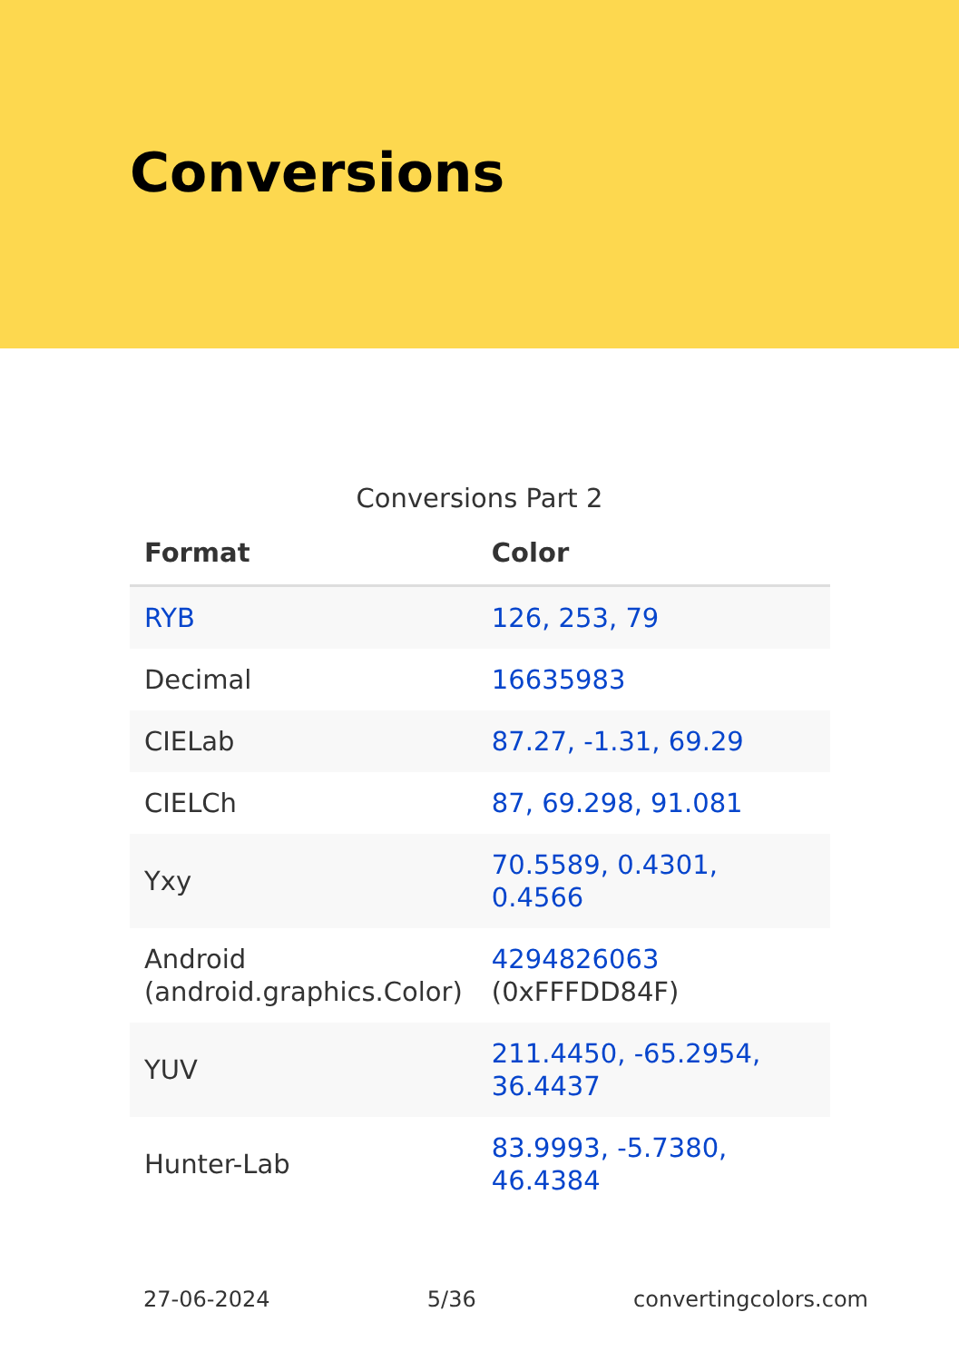Conversions
Conversions Part 2
| Format | Color |
| --- | --- |
| RYB | 126, 253, 79 |
| Decimal | 16635983 |
| CIELab | 87.27, -1.31, 69.29 |
| CIELCh | 87, 69.298, 91.081 |
| Yxy | 70.5589, 0.4301, 0.4566 |
| Android (android.graphics.Color) | 4294826063 (0xFFFDD84F) |
| YUV | 211.4450, -65.2954, 36.4437 |
| Hunter-Lab | 83.9993, -5.7380, 46.4384 |
27-06-2024 5/36 convertingcolors.com